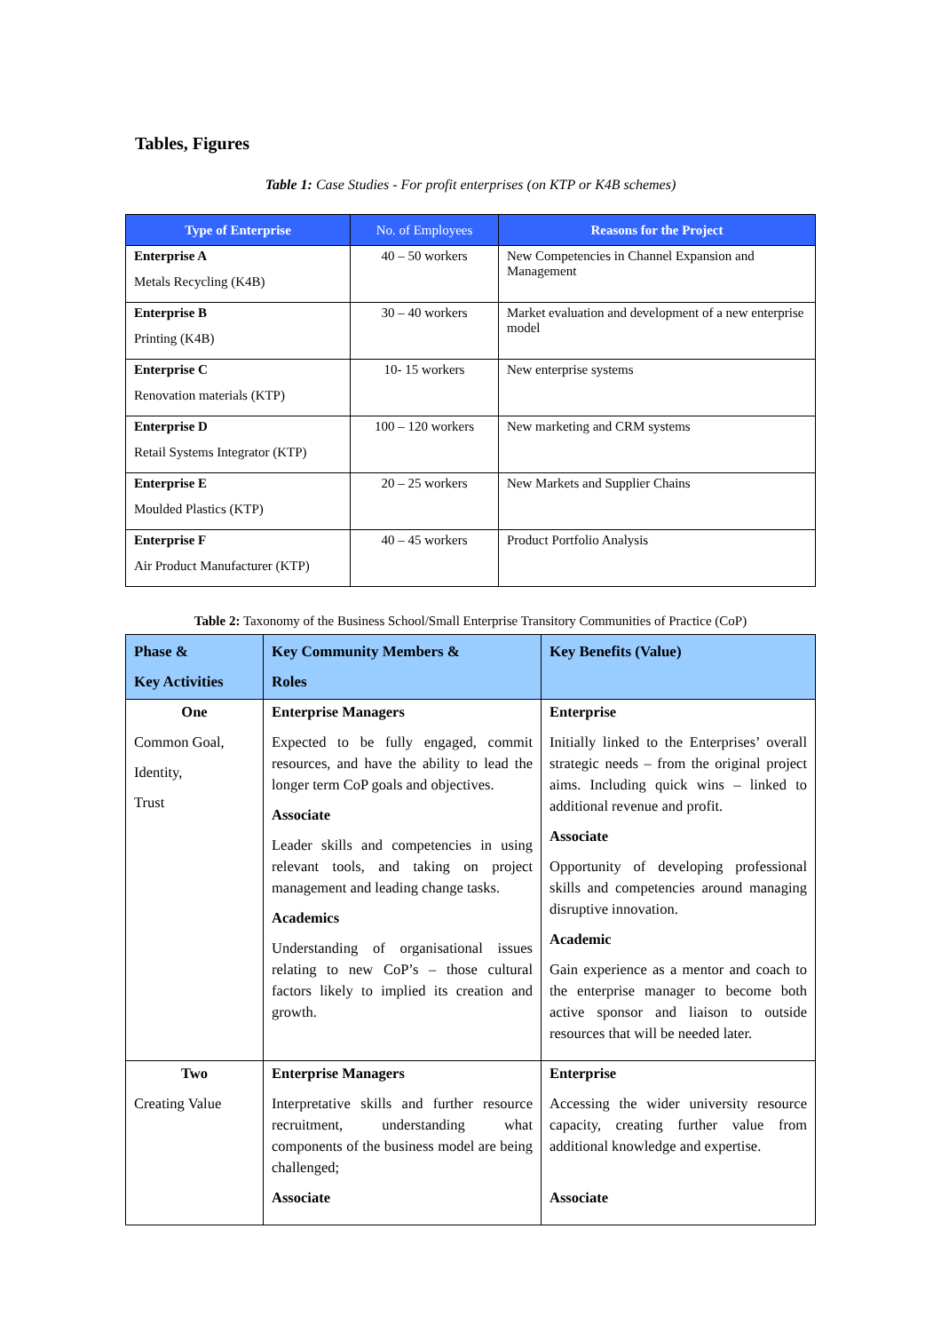Tables, Figures
Table 1: Case Studies - For profit enterprises (on KTP or K4B schemes)
| Type of Enterprise | No. of Employees | Reasons for the Project |
| --- | --- | --- |
| Enterprise A Metals Recycling (K4B) | 40 – 50 workers | New Competencies in Channel Expansion and Management |
| Enterprise B Printing (K4B) | 30 – 40 workers | Market evaluation and development of a new enterprise model |
| Enterprise C Renovation materials (KTP) | 10- 15 workers | New enterprise systems |
| Enterprise D Retail Systems Integrator (KTP) | 100 – 120 workers | New marketing and CRM systems |
| Enterprise E Moulded Plastics (KTP) | 20 – 25 workers | New Markets and Supplier Chains |
| Enterprise F Air Product Manufacturer (KTP) | 40 – 45 workers | Product Portfolio Analysis |
Table 2: Taxonomy of the Business School/Small Enterprise Transitory Communities of Practice (CoP)
| Phase & Key Activities | Key Community Members & Roles | Key Benefits (Value) |
| --- | --- | --- |
| One Common Goal, Identity, Trust | Enterprise Managers Expected to be fully engaged, commit resources, and have the ability to lead the longer term CoP goals and objectives. Associate Leader skills and competencies in using relevant tools, and taking on project management and leading change tasks. Academics Understanding of organisational issues relating to new CoP’s – those cultural factors likely to implied its creation and growth. | Enterprise Initially linked to the Enterprises’ overall strategic needs – from the original project aims. Including quick wins – linked to additional revenue and profit. Associate Opportunity of developing professional skills and competencies around managing disruptive innovation. Academic Gain experience as a mentor and coach to the enterprise manager to become both active sponsor and liaison to outside resources that will be needed later. |
| Two Creating Value | Enterprise Managers Interpretative skills and further resource recruitment, understanding what components of the business model are being challenged; Associate | Enterprise Accessing the wider university resource capacity, creating further value from additional knowledge and expertise. Associate |